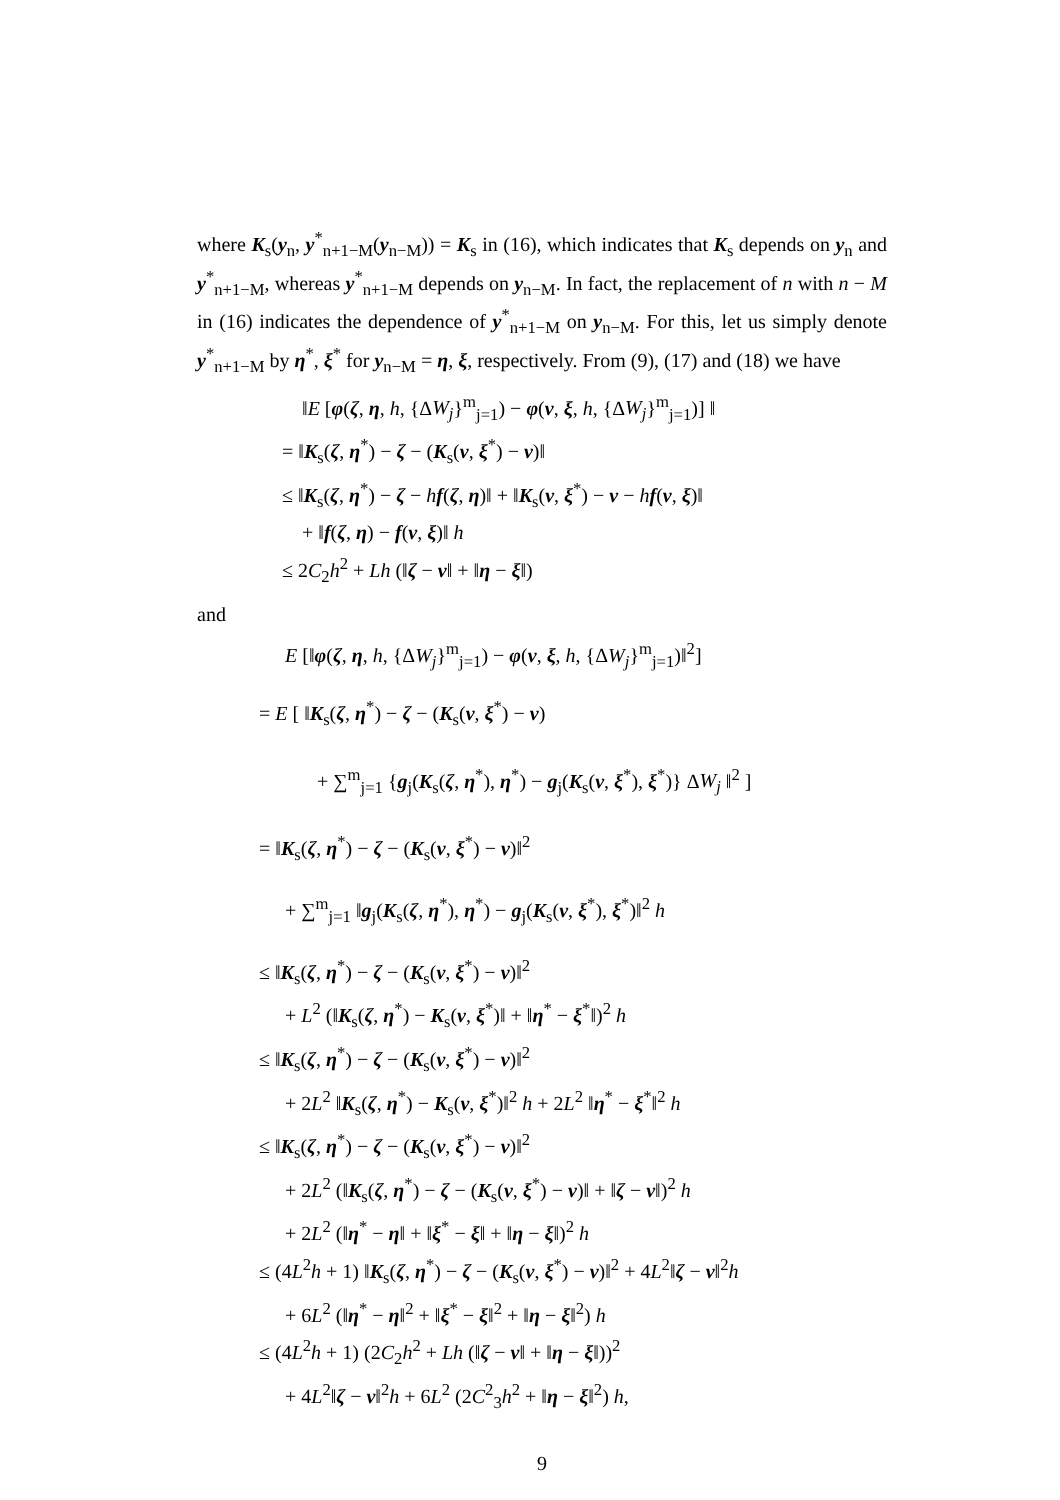where K<sub>s</sub>(y<sub>n</sub>, y<sup>*</sup><sub>n+1−M</sub>(y<sub>n−M</sub>)) = K<sub>s</sub> in (16), which indicates that K<sub>s</sub> depends on y<sub>n</sub> and y<sup>*</sup><sub>n+1−M</sub>, whereas y<sup>*</sup><sub>n+1−M</sub> depends on y<sub>n−M</sub>. In fact, the replacement of n with n − M in (16) indicates the dependence of y<sup>*</sup><sub>n+1−M</sub> on y<sub>n−M</sub>. For this, let us simply denote y<sup>*</sup><sub>n+1−M</sub> by η<sup>*</sup>, ξ<sup>*</sup> for y<sub>n−M</sub> = η, ξ, respectively. From (9), (17) and (18) we have
‖E [φ(ζ, η, h, {ΔW<sub>j</sub>}<sup>m</sup><sub>j=1</sub>) − φ(ν, ξ, h, {ΔW<sub>j</sub>}<sup>m</sup><sub>j=1</sub>)] ‖
= ‖K<sub>s</sub>(ζ, η<sup>*</sup>) − ζ − (K<sub>s</sub>(ν, ξ<sup>*</sup>) − ν)‖
≤ ‖K<sub>s</sub>(ζ, η<sup>*</sup>) − ζ − hf(ζ, η)‖ + ‖K<sub>s</sub>(ν, ξ<sup>*</sup>) − ν − hf(ν, ξ)‖
+ ‖f(ζ, η) − f(ν, ξ)‖ h
≤ 2C<sub>2</sub>h<sup>2</sup> + Lh (‖ζ − ν‖ + ‖η − ξ‖)
and
E [‖φ(ζ, η, h, {ΔW<sub>j</sub>}<sup>m</sup><sub>j=1</sub>) − φ(ν, ξ, h, {ΔW<sub>j</sub>}<sup>m</sup><sub>j=1</sub>)‖<sup>2</sup>]
= E [ ‖K<sub>s</sub>(ζ, η<sup>*</sup>) − ζ − (K<sub>s</sub>(ν, ξ<sup>*</sup>) − ν)
+ ∑<sup>m</sup><sub>j=1</sub> {g<sub>j</sub>(K<sub>s</sub>(ζ, η<sup>*</sup>), η<sup>*</sup>) − g<sub>j</sub>(K<sub>s</sub>(ν, ξ<sup>*</sup>), ξ<sup>*</sup>)} ΔW<sub>j</sub> ‖<sup>2</sup> ]
= ‖K<sub>s</sub>(ζ, η<sup>*</sup>) − ζ − (K<sub>s</sub>(ν, ξ<sup>*</sup>) − ν)‖<sup>2</sup>
+ ∑<sup>m</sup><sub>j=1</sub> ‖g<sub>j</sub>(K<sub>s</sub>(ζ, η<sup>*</sup>), η<sup>*</sup>) − g<sub>j</sub>(K<sub>s</sub>(ν, ξ<sup>*</sup>), ξ<sup>*</sup>)‖<sup>2</sup> h
≤ ‖K<sub>s</sub>(ζ, η<sup>*</sup>) − ζ − (K<sub>s</sub>(ν, ξ<sup>*</sup>) − ν)‖<sup>2</sup>
+ L<sup>2</sup> (‖K<sub>s</sub>(ζ, η<sup>*</sup>) − K<sub>s</sub>(ν, ξ<sup>*</sup>)‖ + ‖η<sup>*</sup> − ξ<sup>*</sup>‖)<sup>2</sup> h
≤ ‖K<sub>s</sub>(ζ, η<sup>*</sup>) − ζ − (K<sub>s</sub>(ν, ξ<sup>*</sup>) − ν)‖<sup>2</sup>
+ 2L<sup>2</sup> ‖K<sub>s</sub>(ζ, η<sup>*</sup>) − K<sub>s</sub>(ν, ξ<sup>*</sup>)‖<sup>2</sup> h + 2L<sup>2</sup> ‖η<sup>*</sup> − ξ<sup>*</sup>‖<sup>2</sup> h
≤ ‖K<sub>s</sub>(ζ, η<sup>*</sup>) − ζ − (K<sub>s</sub>(ν, ξ<sup>*</sup>) − ν)‖<sup>2</sup>
+ 2L<sup>2</sup> (‖K<sub>s</sub>(ζ, η<sup>*</sup>) − ζ − (K<sub>s</sub>(ν, ξ<sup>*</sup>) − ν)‖ + ‖ζ − ν‖)<sup>2</sup> h
+ 2L<sup>2</sup> (‖η<sup>*</sup> − η‖ + ‖ξ<sup>*</sup> − ξ‖ + ‖η − ξ‖)<sup>2</sup> h
≤ (4L<sup>2</sup>h + 1) ‖K<sub>s</sub>(ζ, η<sup>*</sup>) − ζ − (K<sub>s</sub>(ν, ξ<sup>*</sup>) − ν)‖<sup>2</sup> + 4L<sup>2</sup>‖ζ − ν‖<sup>2</sup>h
+ 6L<sup>2</sup> (‖η<sup>*</sup> − η‖<sup>2</sup> + ‖ξ<sup>*</sup> − ξ‖<sup>2</sup> + ‖η − ξ‖<sup>2</sup>) h
≤ (4L<sup>2</sup>h + 1) (2C<sub>2</sub>h<sup>2</sup> + Lh (‖ζ − ν‖ + ‖η − ξ‖))<sup>2</sup>
+ 4L<sup>2</sup>‖ζ − ν‖<sup>2</sup>h + 6L<sup>2</sup> (2C<sup>2</sup><sub>3</sub>h<sup>2</sup> + ‖η − ξ‖<sup>2</sup>) h,
9